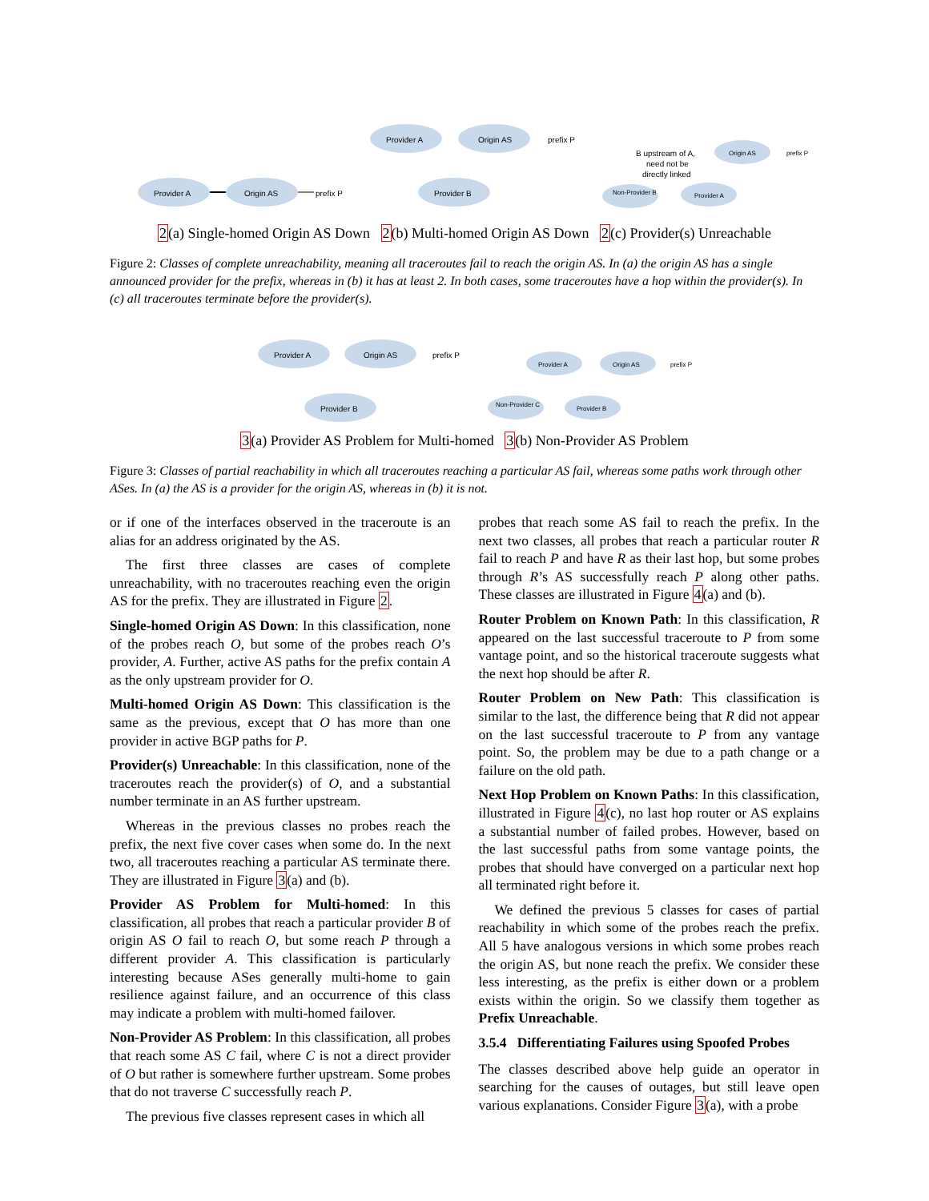Provider A
Origin AS
prefix P
Provider A
Origin AS
Provider B
prefix P
B upstream of A,
need not be
directly linked
Origin AS
prefix P
Non-Provider B
Provider A
2(a) Single-homed Origin AS Down 2(b) Multi-homed Origin AS Down 2(c) Provider(s) Unreachable
Figure 2: Classes of complete unreachability, meaning all traceroutes fail to reach the origin AS. In (a) the origin AS has a single announced provider for the prefix, whereas in (b) it has at least 2. In both cases, some traceroutes have a hop within the provider(s). In (c) all traceroutes terminate before the provider(s).
Provider A
Origin AS
prefix P
Provider B
Provider A
Origin AS
prefix P
Non-Provider C
Provider B
3(a) Provider AS Problem for Multi-homed 3(b) Non-Provider AS Problem
Figure 3: Classes of partial reachability in which all traceroutes reaching a particular AS fail, whereas some paths work through other ASes. In (a) the AS is a provider for the origin AS, whereas in (b) it is not.
or if one of the interfaces observed in the traceroute is an alias for an address originated by the AS.
The first three classes are cases of complete unreachability, with no traceroutes reaching even the origin AS for the prefix. They are illustrated in Figure 2.
Single-homed Origin AS Down: In this classification, none of the probes reach O, but some of the probes reach O’s provider, A. Further, active AS paths for the prefix contain A as the only upstream provider for O.
Multi-homed Origin AS Down: This classification is the same as the previous, except that O has more than one provider in active BGP paths for P.
Provider(s) Unreachable: In this classification, none of the traceroutes reach the provider(s) of O, and a substantial number terminate in an AS further upstream.
Whereas in the previous classes no probes reach the prefix, the next five cover cases when some do. In the next two, all traceroutes reaching a particular AS terminate there. They are illustrated in Figure 3(a) and (b).
Provider AS Problem for Multi-homed: In this classification, all probes that reach a particular provider B of origin AS O fail to reach O, but some reach P through a different provider A. This classification is particularly interesting because ASes generally multi-home to gain resilience against failure, and an occurrence of this class may indicate a problem with multi-homed failover.
Non-Provider AS Problem: In this classification, all probes that reach some AS C fail, where C is not a direct provider of O but rather is somewhere further upstream. Some probes that do not traverse C successfully reach P.
The previous five classes represent cases in which all
probes that reach some AS fail to reach the prefix. In the next two classes, all probes that reach a particular router R fail to reach P and have R as their last hop, but some probes through R’s AS successfully reach P along other paths. These classes are illustrated in Figure 4(a) and (b).
Router Problem on Known Path: In this classification, R appeared on the last successful traceroute to P from some vantage point, and so the historical traceroute suggests what the next hop should be after R.
Router Problem on New Path: This classification is similar to the last, the difference being that R did not appear on the last successful traceroute to P from any vantage point. So, the problem may be due to a path change or a failure on the old path.
Next Hop Problem on Known Paths: In this classification, illustrated in Figure 4(c), no last hop router or AS explains a substantial number of failed probes. However, based on the last successful paths from some vantage points, the probes that should have converged on a particular next hop all terminated right before it.
We defined the previous 5 classes for cases of partial reachability in which some of the probes reach the prefix. All 5 have analogous versions in which some probes reach the origin AS, but none reach the prefix. We consider these less interesting, as the prefix is either down or a problem exists within the origin. So we classify them together as Prefix Unreachable.
3.5.4 Differentiating Failures using Spoofed Probes
The classes described above help guide an operator in searching for the causes of outages, but still leave open various explanations. Consider Figure 3(a), with a probe